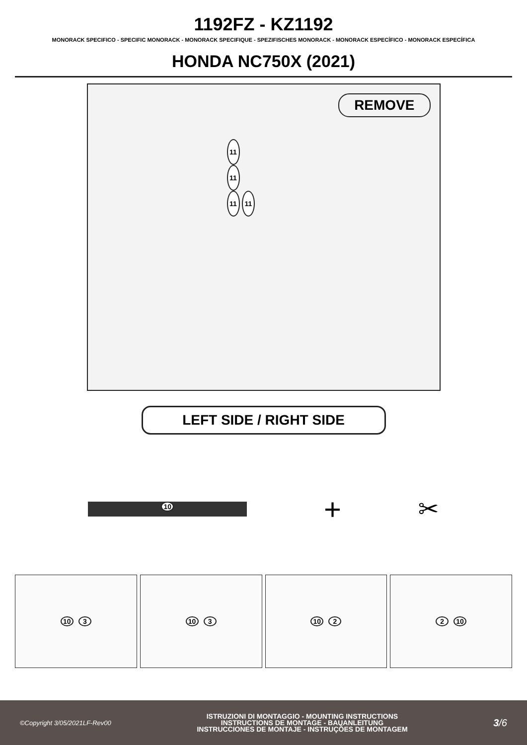1192FZ - KZ1192
MONORACK SPECIFICO - SPECIFIC MONORACK - MONORACK SPECIFIQUE - SPEZIFISCHES MONORACK - MONORACK ESPECÍFICO - MONORACK ESPECÍFICA
HONDA NC750X (2021)
REMOVE
11
11
11 11
LEFT SIDE / RIGHT SIDE
10
+
✂
10 3 10 3 10 2 2 10
©Copyright 3/05/2021LF-Rev00
ISTRUZIONI DI MONTAGGIO - MOUNTING INSTRUCTIONS
INSTRUCTIONS DE MONTAGE - BAUANLEITUNG
INSTRUCCIONES DE MONTAJE - INSTRUÇÕES DE MONTAGEM
3/6